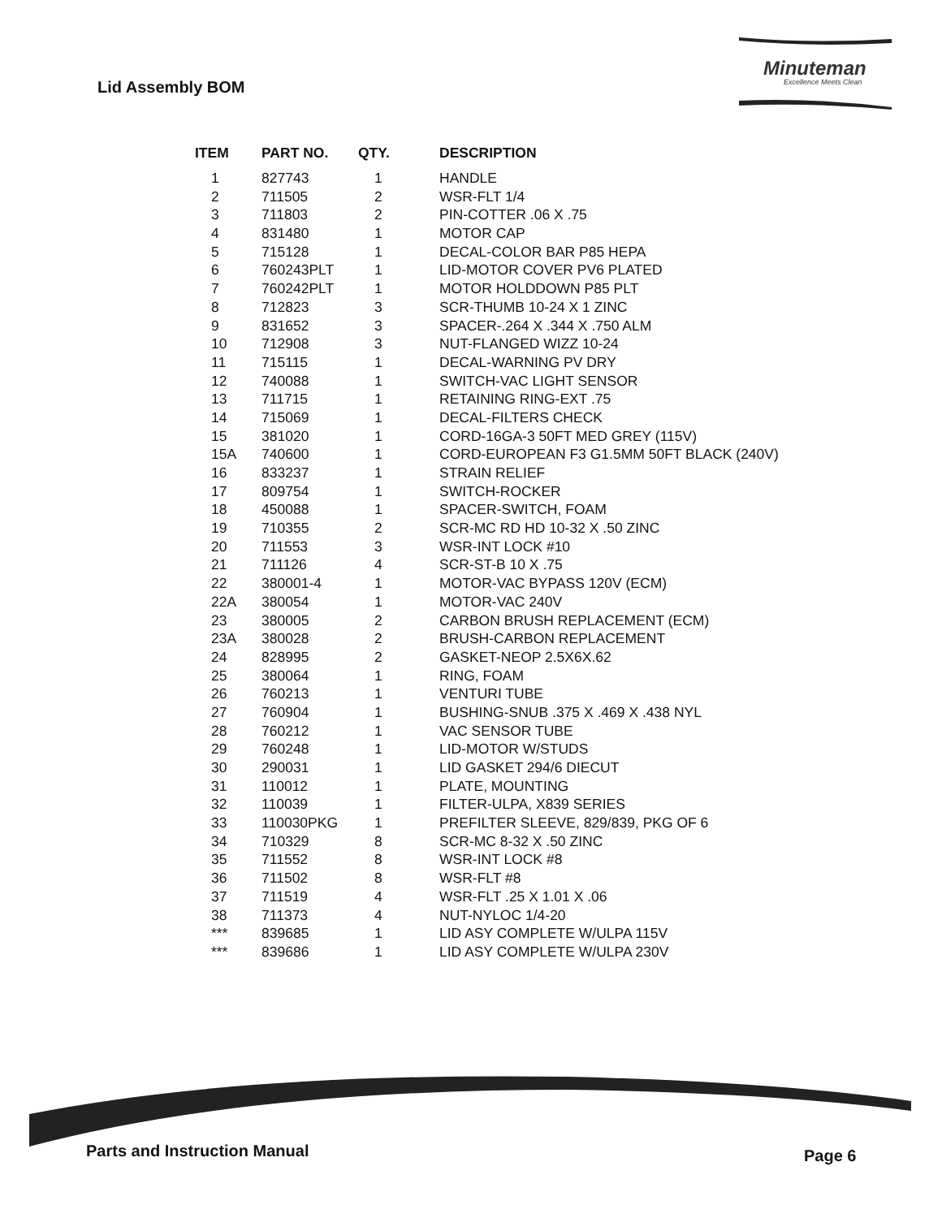Lid Assembly BOM
Minuteman
Excellence Meets Clean
| ITEM | PART NO. | QTY. | DESCRIPTION |
| --- | --- | --- | --- |
| 1 | 827743 | 1 | HANDLE |
| 2 | 711505 | 2 | WSR-FLT 1/4 |
| 3 | 711803 | 2 | PIN-COTTER .06 X .75 |
| 4 | 831480 | 1 | MOTOR CAP |
| 5 | 715128 | 1 | DECAL-COLOR BAR P85 HEPA |
| 6 | 760243PLT | 1 | LID-MOTOR COVER PV6 PLATED |
| 7 | 760242PLT | 1 | MOTOR HOLDDOWN P85 PLT |
| 8 | 712823 | 3 | SCR-THUMB 10-24 X 1 ZINC |
| 9 | 831652 | 3 | SPACER-.264 X .344 X .750 ALM |
| 10 | 712908 | 3 | NUT-FLANGED WIZZ 10-24 |
| 11 | 715115 | 1 | DECAL-WARNING PV DRY |
| 12 | 740088 | 1 | SWITCH-VAC LIGHT SENSOR |
| 13 | 711715 | 1 | RETAINING RING-EXT .75 |
| 14 | 715069 | 1 | DECAL-FILTERS CHECK |
| 15 | 381020 | 1 | CORD-16GA-3 50FT MED GREY (115V) |
| 15A | 740600 | 1 | CORD-EUROPEAN F3 G1.5MM 50FT BLACK (240V) |
| 16 | 833237 | 1 | STRAIN RELIEF |
| 17 | 809754 | 1 | SWITCH-ROCKER |
| 18 | 450088 | 1 | SPACER-SWITCH, FOAM |
| 19 | 710355 | 2 | SCR-MC RD HD 10-32 X .50 ZINC |
| 20 | 711553 | 3 | WSR-INT LOCK #10 |
| 21 | 711126 | 4 | SCR-ST-B 10 X .75 |
| 22 | 380001-4 | 1 | MOTOR-VAC BYPASS 120V (ECM) |
| 22A | 380054 | 1 | MOTOR-VAC 240V |
| 23 | 380005 | 2 | CARBON BRUSH REPLACEMENT (ECM) |
| 23A | 380028 | 2 | BRUSH-CARBON REPLACEMENT |
| 24 | 828995 | 2 | GASKET-NEOP 2.5X6X.62 |
| 25 | 380064 | 1 | RING, FOAM |
| 26 | 760213 | 1 | VENTURI TUBE |
| 27 | 760904 | 1 | BUSHING-SNUB .375 X .469 X .438 NYL |
| 28 | 760212 | 1 | VAC SENSOR TUBE |
| 29 | 760248 | 1 | LID-MOTOR W/STUDS |
| 30 | 290031 | 1 | LID GASKET 294/6 DIECUT |
| 31 | 110012 | 1 | PLATE, MOUNTING |
| 32 | 110039 | 1 | FILTER-ULPA, X839 SERIES |
| 33 | 110030PKG | 1 | PREFILTER SLEEVE, 829/839, PKG OF 6 |
| 34 | 710329 | 8 | SCR-MC 8-32 X .50 ZINC |
| 35 | 711552 | 8 | WSR-INT LOCK #8 |
| 36 | 711502 | 8 | WSR-FLT #8 |
| 37 | 711519 | 4 | WSR-FLT .25 X 1.01 X .06 |
| 38 | 711373 | 4 | NUT-NYLOC 1/4-20 |
| *** | 839685 | 1 | LID ASY COMPLETE W/ULPA 115V |
| *** | 839686 | 1 | LID ASY COMPLETE W/ULPA 230V |
Parts and Instruction Manual Page 6